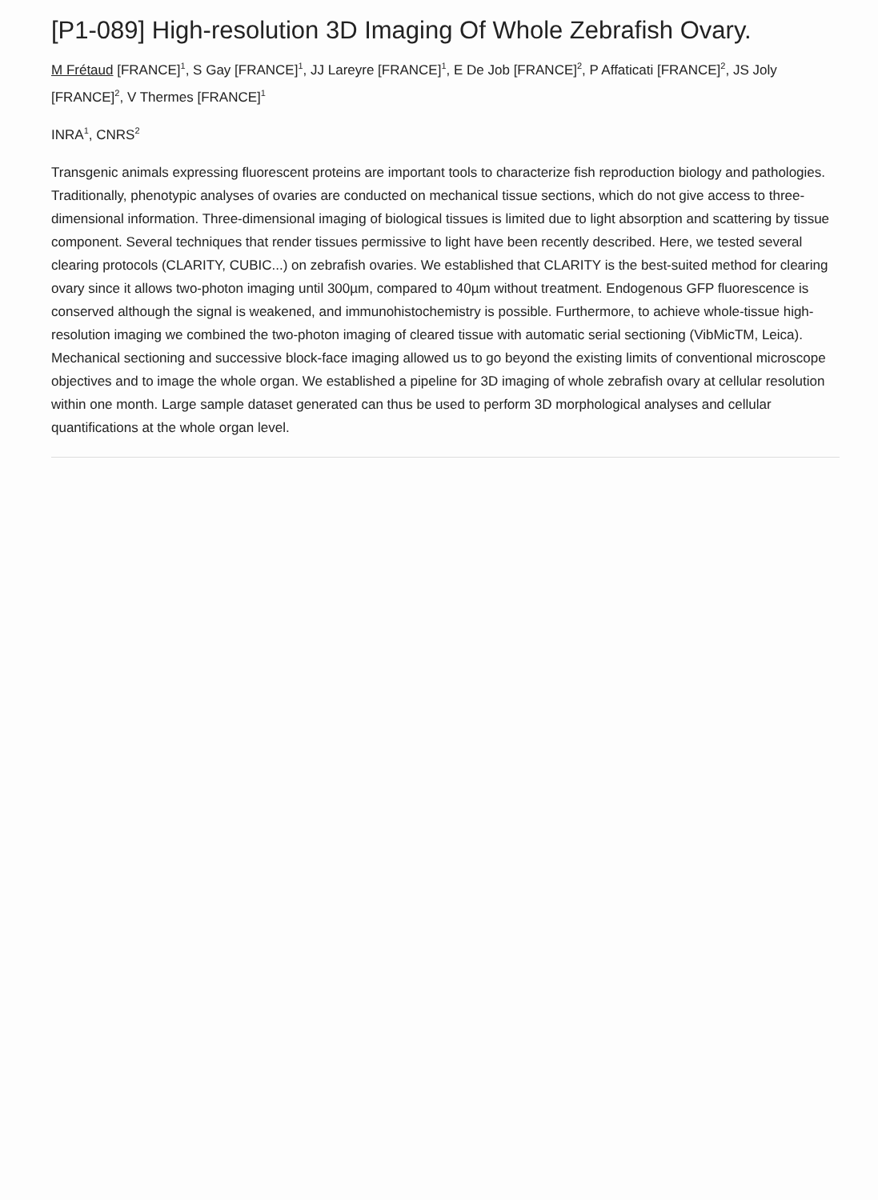[P1-089] High-resolution 3D Imaging Of Whole Zebrafish Ovary.
M Frétaud [FRANCE]<sup>1</sup>, S Gay [FRANCE]<sup>1</sup>, JJ Lareyre [FRANCE]<sup>1</sup>, E De Job [FRANCE]<sup>2</sup>, P Affaticati [FRANCE]<sup>2</sup>, JS Joly [FRANCE]<sup>2</sup>, V Thermes [FRANCE]<sup>1</sup>
INRA<sup>1</sup>, CNRS<sup>2</sup>
Transgenic animals expressing fluorescent proteins are important tools to characterize fish reproduction biology and pathologies. Traditionally, phenotypic analyses of ovaries are conducted on mechanical tissue sections, which do not give access to three-dimensional information. Three-dimensional imaging of biological tissues is limited due to light absorption and scattering by tissue component. Several techniques that render tissues permissive to light have been recently described. Here, we tested several clearing protocols (CLARITY, CUBIC...) on zebrafish ovaries. We established that CLARITY is the best-suited method for clearing ovary since it allows two-photon imaging until 300µm, compared to 40µm without treatment. Endogenous GFP fluorescence is conserved although the signal is weakened, and immunohistochemistry is possible. Furthermore, to achieve whole-tissue high-resolution imaging we combined the two-photon imaging of cleared tissue with automatic serial sectioning (VibMicTM, Leica). Mechanical sectioning and successive block-face imaging allowed us to go beyond the existing limits of conventional microscope objectives and to image the whole organ. We established a pipeline for 3D imaging of whole zebrafish ovary at cellular resolution within one month. Large sample dataset generated can thus be used to perform 3D morphological analyses and cellular quantifications at the whole organ level.